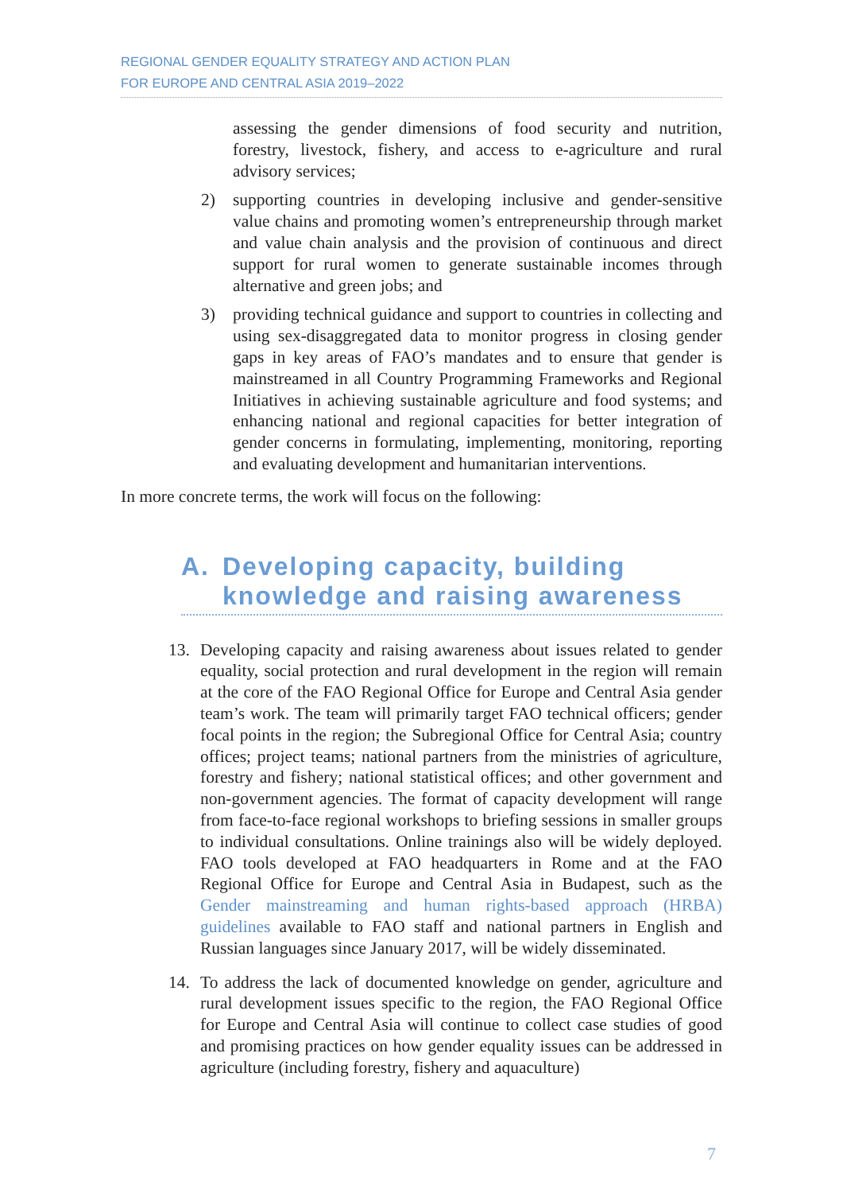REGIONAL GENDER EQUALITY STRATEGY AND ACTION PLAN
FOR EUROPE AND CENTRAL ASIA 2019–2022
assessing the gender dimensions of food security and nutrition, forestry, livestock, fishery, and access to e-agriculture and rural advisory services;
2) supporting countries in developing inclusive and gender-sensitive value chains and promoting women’s entrepreneurship through market and value chain analysis and the provision of continuous and direct support for rural women to generate sustainable incomes through alternative and green jobs; and
3) providing technical guidance and support to countries in collecting and using sex-disaggregated data to monitor progress in closing gender gaps in key areas of FAO’s mandates and to ensure that gender is mainstreamed in all Country Programming Frameworks and Regional Initiatives in achieving sustainable agriculture and food systems; and enhancing national and regional capacities for better integration of gender concerns in formulating, implementing, monitoring, reporting and evaluating development and humanitarian interventions.
In more concrete terms, the work will focus on the following:
A. Developing capacity, building knowledge and raising awareness
13. Developing capacity and raising awareness about issues related to gender equality, social protection and rural development in the region will remain at the core of the FAO Regional Office for Europe and Central Asia gender team’s work. The team will primarily target FAO technical officers; gender focal points in the region; the Subregional Office for Central Asia; country offices; project teams; national partners from the ministries of agriculture, forestry and fishery; national statistical offices; and other government and non-government agencies. The format of capacity development will range from face-to-face regional workshops to briefing sessions in smaller groups to individual consultations. Online trainings also will be widely deployed. FAO tools developed at FAO headquarters in Rome and at the FAO Regional Office for Europe and Central Asia in Budapest, such as the Gender mainstreaming and human rights-based approach (HRBA) guidelines available to FAO staff and national partners in English and Russian languages since January 2017, will be widely disseminated.
14. To address the lack of documented knowledge on gender, agriculture and rural development issues specific to the region, the FAO Regional Office for Europe and Central Asia will continue to collect case studies of good and promising practices on how gender equality issues can be addressed in agriculture (including forestry, fishery and aquaculture)
7